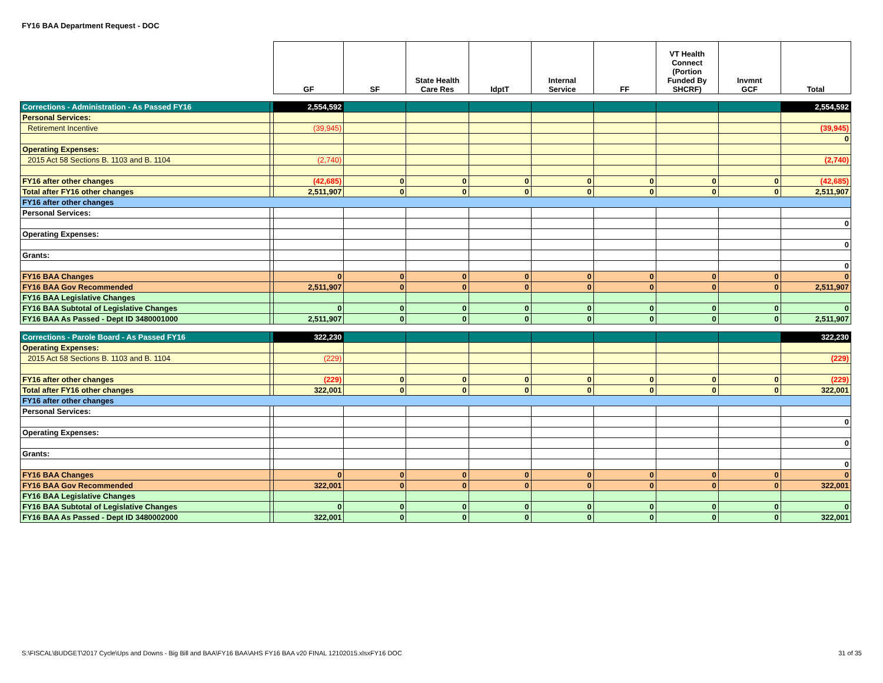FY16 BAA Department Request - DOC
| | | GF | SF | State Health Care Res | IdptT | Internal Service | FF | VT Health Connect (Portion Funded By SHCRF) | Invmnt GCF | Total |
| --- | --- | --- | --- | --- | --- | --- | --- | --- | --- | --- |
| Corrections - Administration - As Passed FY16 | | 2,554,592 | | | | | | | | 2,554,592 |
| Personal Services: | | | | | | | | | | |
| Retirement Incentive | | (39,945) | | | | | | | | (39,945) |
| | | | | | | | | | | 0 |
| Operating Expenses: | | | | | | | | | | |
| 2015 Act 58 Sections B. 1103 and B. 1104 | | (2,740) | | | | | | | | (2,740) |
| FY16 after other changes | | (42,685) | 0 | 0 | 0 | 0 | 0 | 0 | 0 | (42,685) |
| Total after FY16 other changes | | 2,511,907 | 0 | 0 | 0 | 0 | 0 | 0 | 0 | 2,511,907 |
| FY16 after other changes | | | | | | | | | | |
| Personal Services: | | | | | | | | | | |
| | | | | | | | | | | 0 |
| Operating Expenses: | | | | | | | | | | |
| | | | | | | | | | | 0 |
| Grants: | | | | | | | | | | |
| | | | | | | | | | | 0 |
| FY16 BAA Changes | | 0 | 0 | 0 | 0 | 0 | 0 | 0 | 0 | 0 |
| FY16 BAA Gov Recommended | | 2,511,907 | 0 | 0 | 0 | 0 | 0 | 0 | 0 | 2,511,907 |
| FY16 BAA Legislative Changes | | | | | | | | | | |
| FY16 BAA Subtotal of Legislative Changes | | 0 | 0 | 0 | 0 | 0 | 0 | 0 | 0 | 0 |
| FY16 BAA As Passed - Dept ID 3480001000 | | 2,511,907 | 0 | 0 | 0 | 0 | 0 | 0 | 0 | 2,511,907 |
| Corrections - Parole Board - As Passed FY16 | | 322,230 | | | | | | | | 322,230 |
| Operating Expenses: | | | | | | | | | | |
| 2015 Act 58 Sections B. 1103 and B. 1104 | | (229) | | | | | | | | (229) |
| FY16 after other changes | | (229) | 0 | 0 | 0 | 0 | 0 | 0 | 0 | (229) |
| Total after FY16 other changes | | 322,001 | 0 | 0 | 0 | 0 | 0 | 0 | 0 | 322,001 |
| FY16 after other changes | | | | | | | | | | |
| Personal Services: | | | | | | | | | | |
| | | | | | | | | | | 0 |
| Operating Expenses: | | | | | | | | | | |
| | | | | | | | | | | 0 |
| Grants: | | | | | | | | | | |
| | | | | | | | | | | 0 |
| FY16 BAA Changes | | 0 | 0 | 0 | 0 | 0 | 0 | 0 | 0 | 0 |
| FY16 BAA Gov Recommended | | 322,001 | 0 | 0 | 0 | 0 | 0 | 0 | 0 | 322,001 |
| FY16 BAA Legislative Changes | | | | | | | | | | |
| FY16 BAA Subtotal of Legislative Changes | | 0 | 0 | 0 | 0 | 0 | 0 | 0 | 0 | 0 |
| FY16 BAA As Passed - Dept ID 3480002000 | | 322,001 | 0 | 0 | 0 | 0 | 0 | 0 | 0 | 322,001 |
S:\FISCAL\BUDGET\2017 Cycle\Ups and Downs - Big Bill and BAA\FY16 BAA\AHS FY16 BAA v20 FINAL 12102015.xlsxFY16 DOC
31 of 35